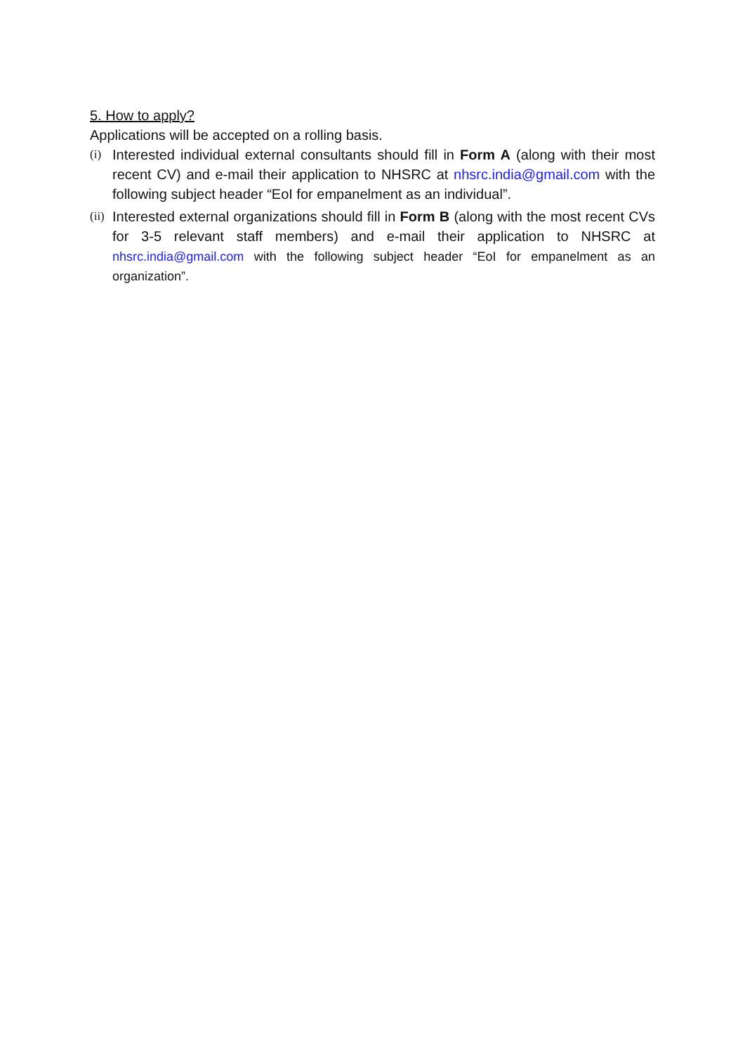5. How to apply?
Applications will be accepted on a rolling basis.
(i)
Interested individual external consultants should fill in Form A (along with their most recent CV) and e-mail their application to NHSRC at nhsrc.india@gmail.com with the following subject header “EoI for empanelment as an individual”.
(ii)
Interested external organizations should fill in Form B (along with the most recent CVs for 3-5 relevant staff members) and e-mail their application to NHSRC at nhsrc.india@gmail.com with the following subject header “EoI for empanelment as an organization”.